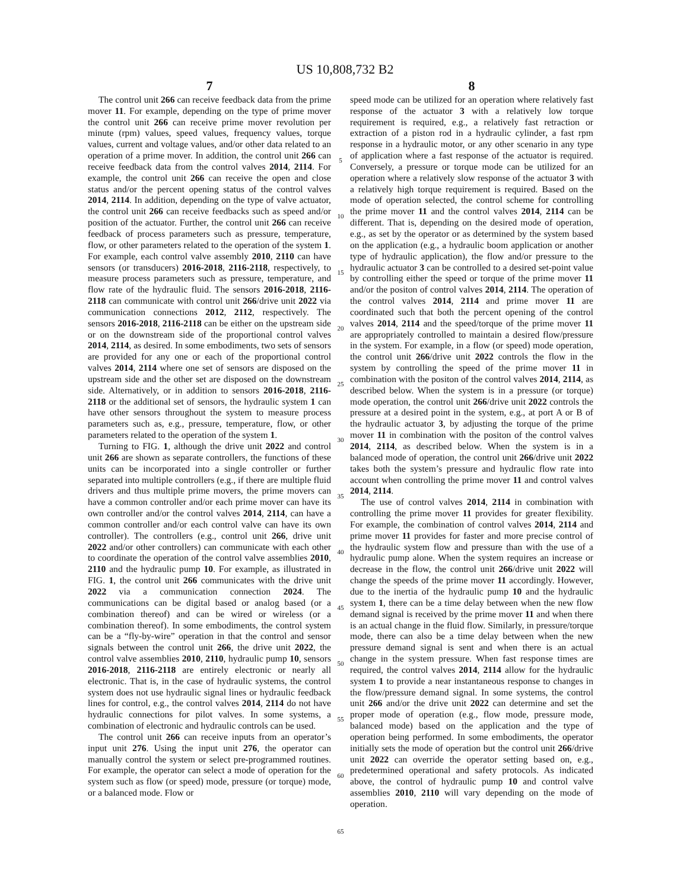US 10,808,732 B2
7
The control unit 266 can receive feedback data from the prime mover 11. For example, depending on the type of prime mover the control unit 266 can receive prime mover revolution per minute (rpm) values, speed values, frequency values, torque values, current and voltage values, and/or other data related to an operation of a prime mover. In addition, the control unit 266 can receive feedback data from the control valves 2014, 2114. For example, the control unit 266 can receive the open and close status and/or the percent opening status of the control valves 2014, 2114. In addition, depending on the type of valve actuator, the control unit 266 can receive feedbacks such as speed and/or position of the actuator. Further, the control unit 266 can receive feedback of process parameters such as pressure, temperature, flow, or other parameters related to the operation of the system 1. For example, each control valve assembly 2010, 2110 can have sensors (or transducers) 2016-2018, 2116-2118, respectively, to measure process parameters such as pressure, temperature, and flow rate of the hydraulic fluid. The sensors 2016-2018, 2116-2118 can communicate with control unit 266/drive unit 2022 via communication connections 2012, 2112, respectively. The sensors 2016-2018, 2116-2118 can be either on the upstream side or on the downstream side of the proportional control valves 2014, 2114, as desired. In some embodiments, two sets of sensors are provided for any one or each of the proportional control valves 2014, 2114 where one set of sensors are disposed on the upstream side and the other set are disposed on the downstream side. Alternatively, or in addition to sensors 2016-2018, 2116-2118 or the additional set of sensors, the hydraulic system 1 can have other sensors throughout the system to measure process parameters such as, e.g., pressure, temperature, flow, or other parameters related to the operation of the system 1.
Turning to FIG. 1, although the drive unit 2022 and control unit 266 are shown as separate controllers, the functions of these units can be incorporated into a single controller or further separated into multiple controllers (e.g., if there are multiple fluid drivers and thus multiple prime movers, the prime movers can have a common controller and/or each prime mover can have its own controller and/or the control valves 2014, 2114, can have a common controller and/or each control valve can have its own controller). The controllers (e.g., control unit 266, drive unit 2022 and/or other controllers) can communicate with each other to coordinate the operation of the control valve assemblies 2010, 2110 and the hydraulic pump 10. For example, as illustrated in FIG. 1, the control unit 266 communicates with the drive unit 2022 via a communication connection 2024. The communications can be digital based or analog based (or a combination thereof) and can be wired or wireless (or a combination thereof). In some embodiments, the control system can be a “fly-by-wire” operation in that the control and sensor signals between the control unit 266, the drive unit 2022, the control valve assemblies 2010, 2110, hydraulic pump 10, sensors 2016-2018, 2116-2118 are entirely electronic or nearly all electronic. That is, in the case of hydraulic systems, the control system does not use hydraulic signal lines or hydraulic feedback lines for control, e.g., the control valves 2014, 2114 do not have hydraulic connections for pilot valves. In some systems, a combination of electronic and hydraulic controls can be used.
The control unit 266 can receive inputs from an operator’s input unit 276. Using the input unit 276, the operator can manually control the system or select pre-programmed routines. For example, the operator can select a mode of operation for the system such as flow (or speed) mode, pressure (or torque) mode, or a balanced mode. Flow or
5
10
15
20
25
30
35
40
45
50
55
60
65
8
speed mode can be utilized for an operation where relatively fast response of the actuator 3 with a relatively low torque requirement is required, e.g., a relatively fast retraction or extraction of a piston rod in a hydraulic cylinder, a fast rpm response in a hydraulic motor, or any other scenario in any type of application where a fast response of the actuator is required. Conversely, a pressure or torque mode can be utilized for an operation where a relatively slow response of the actuator 3 with a relatively high torque requirement is required. Based on the mode of operation selected, the control scheme for controlling the prime mover 11 and the control valves 2014, 2114 can be different. That is, depending on the desired mode of operation, e.g., as set by the operator or as determined by the system based on the application (e.g., a hydraulic boom application or another type of hydraulic application), the flow and/or pressure to the hydraulic actuator 3 can be controlled to a desired set-point value by controlling either the speed or torque of the prime mover 11 and/or the positon of control valves 2014, 2114. The operation of the control valves 2014, 2114 and prime mover 11 are coordinated such that both the percent opening of the control valves 2014, 2114 and the speed/torque of the prime mover 11 are appropriately controlled to maintain a desired flow/pressure in the system. For example, in a flow (or speed) mode operation, the control unit 266/drive unit 2022 controls the flow in the system by controlling the speed of the prime mover 11 in combination with the positon of the control valves 2014, 2114, as described below. When the system is in a pressure (or torque) mode operation, the control unit 266/drive unit 2022 controls the pressure at a desired point in the system, e.g., at port A or B of the hydraulic actuator 3, by adjusting the torque of the prime mover 11 in combination with the positon of the control valves 2014, 2114, as described below. When the system is in a balanced mode of operation, the control unit 266/drive unit 2022 takes both the system’s pressure and hydraulic flow rate into account when controlling the prime mover 11 and control valves 2014, 2114.
The use of control valves 2014, 2114 in combination with controlling the prime mover 11 provides for greater flexibility. For example, the combination of control valves 2014, 2114 and prime mover 11 provides for faster and more precise control of the hydraulic system flow and pressure than with the use of a hydraulic pump alone. When the system requires an increase or decrease in the flow, the control unit 266/drive unit 2022 will change the speeds of the prime mover 11 accordingly. However, due to the inertia of the hydraulic pump 10 and the hydraulic system 1, there can be a time delay between when the new flow demand signal is received by the prime mover 11 and when there is an actual change in the fluid flow. Similarly, in pressure/torque mode, there can also be a time delay between when the new pressure demand signal is sent and when there is an actual change in the system pressure. When fast response times are required, the control valves 2014, 2114 allow for the hydraulic system 1 to provide a near instantaneous response to changes in the flow/pressure demand signal. In some systems, the control unit 266 and/or the drive unit 2022 can determine and set the proper mode of operation (e.g., flow mode, pressure mode, balanced mode) based on the application and the type of operation being performed. In some embodiments, the operator initially sets the mode of operation but the control unit 266/drive unit 2022 can override the operator setting based on, e.g., predetermined operational and safety protocols. As indicated above, the control of hydraulic pump 10 and control valve assemblies 2010, 2110 will vary depending on the mode of operation.